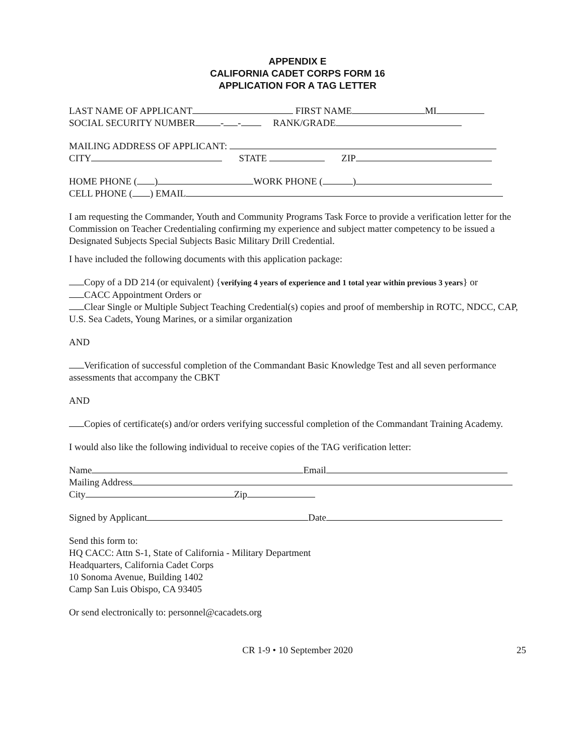APPENDIX E
CALIFORNIA CADET CORPS FORM 16
APPLICATION FOR A TAG LETTER
LAST NAME OF APPLICANT FIRST NAME MI
SOCIAL SECURITY NUMBER - - RANK/GRADE
MAILING ADDRESS OF APPLICANT:
CITY STATE ZIP
HOME PHONE ( ) WORK PHONE ( )
CELL PHONE ( ) EMAIL
I am requesting the Commander, Youth and Community Programs Task Force to provide a verification letter for the Commission on Teacher Credentialing confirming my experience and subject matter competency to be issued a Designated Subjects Special Subjects Basic Military Drill Credential.
I have included the following documents with this application package:
Copy of a DD 214 (or equivalent) {verifying 4 years of experience and 1 total year within previous 3 years} or
CACC Appointment Orders or
Clear Single or Multiple Subject Teaching Credential(s) copies and proof of membership in ROTC, NDCC, CAP, U.S. Sea Cadets, Young Marines, or a similar organization
AND
Verification of successful completion of the Commandant Basic Knowledge Test and all seven performance assessments that accompany the CBKT
AND
Copies of certificate(s) and/or orders verifying successful completion of the Commandant Training Academy.
I would also like the following individual to receive copies of the TAG verification letter:
Name Email
Mailing Address
City Zip
Signed by Applicant Date
Send this form to:
HQ CACC: Attn S-1, State of California - Military Department
Headquarters, California Cadet Corps
10 Sonoma Avenue, Building 1402
Camp San Luis Obispo, CA 93405
Or send electronically to: personnel@cacadets.org
CR 1-9 • 10 September 2020 25